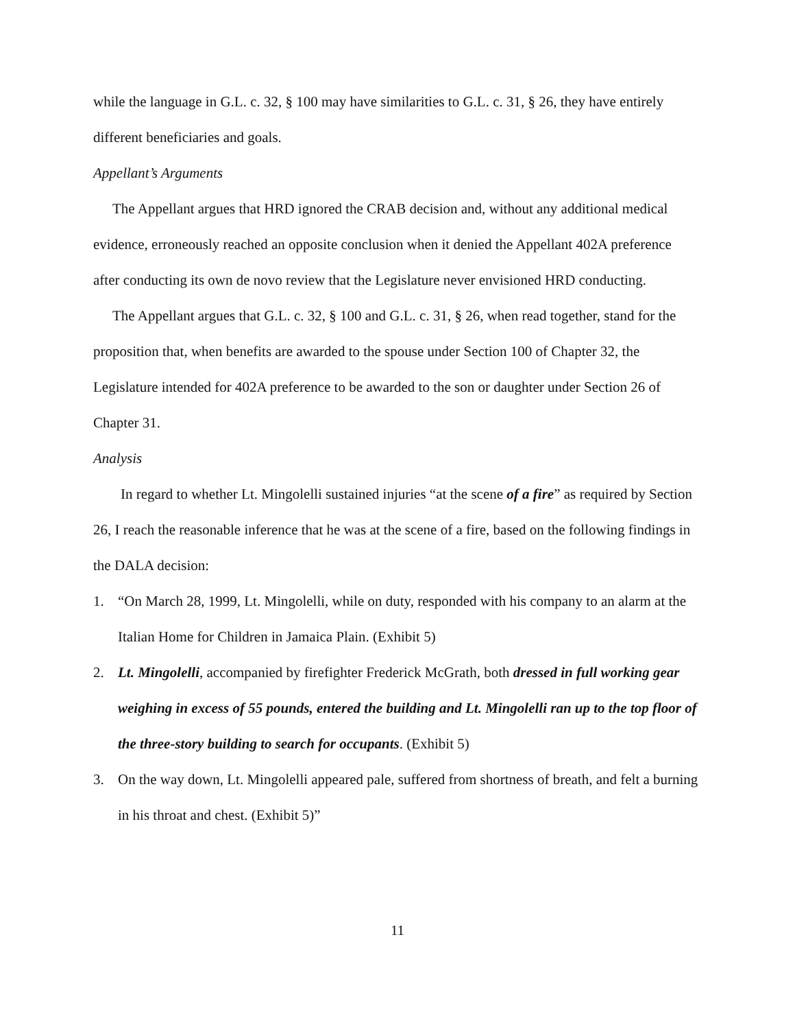while the language in G.L. c. 32, § 100 may have similarities to G.L. c. 31, § 26, they have entirely different beneficiaries and goals.
Appellant’s Arguments
The Appellant argues that HRD ignored the CRAB decision and, without any additional medical evidence, erroneously reached an opposite conclusion when it denied the Appellant 402A preference after conducting its own de novo review that the Legislature never envisioned HRD conducting.
The Appellant argues that G.L. c. 32, § 100 and G.L. c. 31, § 26, when read together, stand for the proposition that, when benefits are awarded to the spouse under Section 100 of Chapter 32, the Legislature intended for 402A preference to be awarded to the son or daughter under Section 26 of Chapter 31.
Analysis
In regard to whether Lt. Mingolelli sustained injuries “at the scene of a fire” as required by Section 26, I reach the reasonable inference that he was at the scene of a fire, based on the following findings in the DALA decision:
1. “On March 28, 1999, Lt. Mingolelli, while on duty, responded with his company to an alarm at the Italian Home for Children in Jamaica Plain. (Exhibit 5)
2. Lt. Mingolelli, accompanied by firefighter Frederick McGrath, both dressed in full working gear weighing in excess of 55 pounds, entered the building and Lt. Mingolelli ran up to the top floor of the three-story building to search for occupants. (Exhibit 5)
3. On the way down, Lt. Mingolelli appeared pale, suffered from shortness of breath, and felt a burning in his throat and chest. (Exhibit 5)”
11